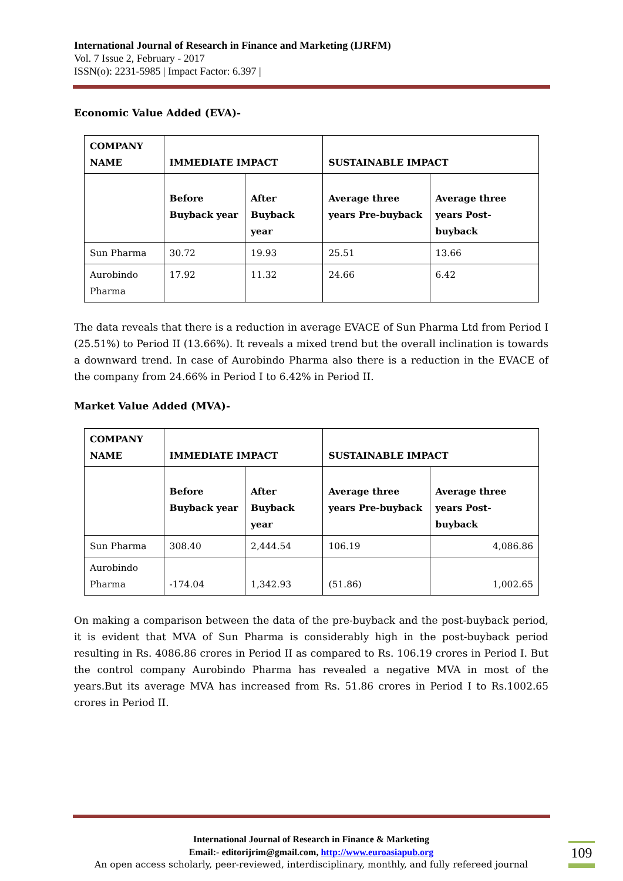International Journal of Research in Finance and Marketing (IJRFM)
Vol. 7 Issue 2, February - 2017
ISSN(o): 2231-5985 | Impact Factor: 6.397 |
Economic Value Added (EVA)-
| COMPANY NAME | IMMEDIATE IMPACT | | SUSTAINABLE IMPACT | |
| --- | --- | --- | --- | --- |
| | Before Buyback year | After Buyback year | Average three years Pre-buyback | Average three years Post-buyback |
| Sun Pharma | 30.72 | 19.93 | 25.51 | 13.66 |
| Aurobindo Pharma | 17.92 | 11.32 | 24.66 | 6.42 |
The data reveals that there is a reduction in average EVACE of Sun Pharma Ltd from Period I (25.51%) to Period II (13.66%). It reveals a mixed trend but the overall inclination is towards a downward trend. In case of Aurobindo Pharma also there is a reduction in the EVACE of the company from 24.66% in Period I to 6.42% in Period II.
Market Value Added (MVA)-
| COMPANY NAME | IMMEDIATE IMPACT | | SUSTAINABLE IMPACT | |
| --- | --- | --- | --- | --- |
| | Before Buyback year | After Buyback year | Average three years Pre-buyback | Average three years Post-buyback |
| Sun Pharma | 308.40 | 2,444.54 | 106.19 | 4,086.86 |
| Aurobindo Pharma | -174.04 | 1,342.93 | (51.86) | 1,002.65 |
On making a comparison between the data of the pre-buyback and the post-buyback period, it is evident that MVA of Sun Pharma is considerably high in the post-buyback period resulting in Rs. 4086.86 crores in Period II as compared to Rs. 106.19 crores in Period I. But the control company Aurobindo Pharma has revealed a negative MVA in most of the years.But its average MVA has increased from Rs. 51.86 crores in Period I to Rs.1002.65 crores in Period II.
International Journal of Research in Finance & Marketing
Email:- editorijrim@gmail.com, http://www.euroasiapub.org
An open access scholarly, peer-reviewed, interdisciplinary, monthly, and fully refereed journal
109